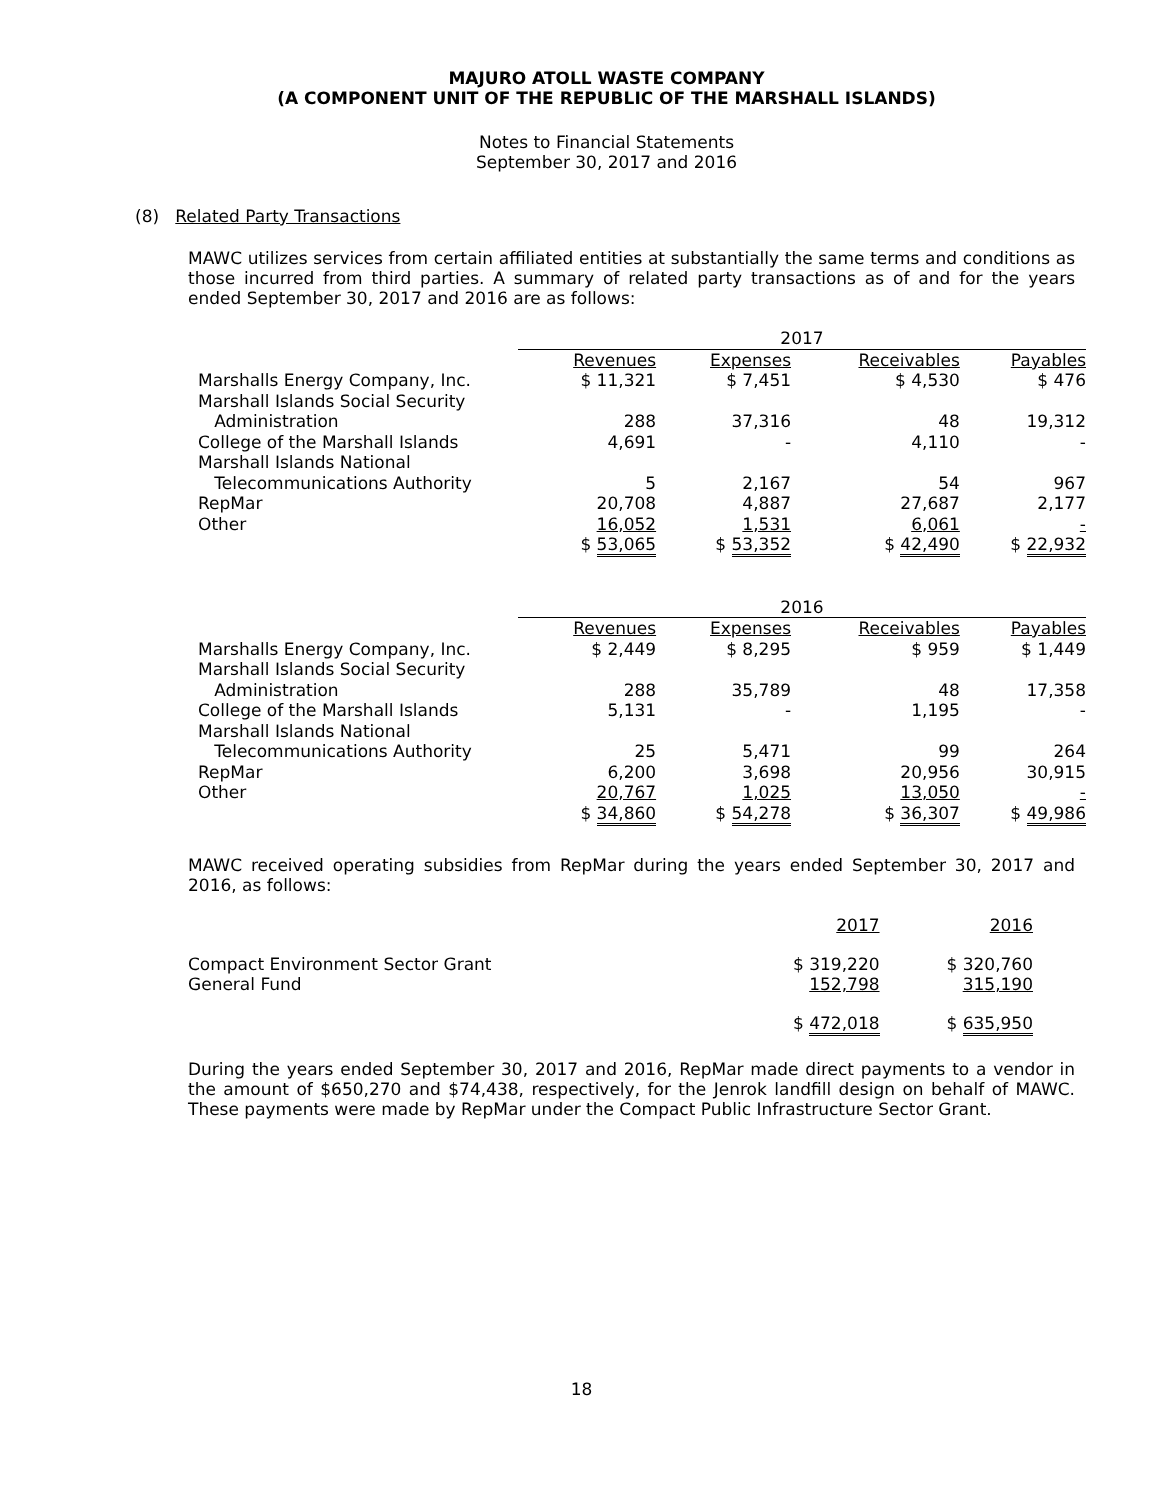MAJURO ATOLL WASTE COMPANY
(A COMPONENT UNIT OF THE REPUBLIC OF THE MARSHALL ISLANDS)
Notes to Financial Statements
September 30, 2017 and 2016
(8) Related Party Transactions
MAWC utilizes services from certain affiliated entities at substantially the same terms and conditions as those incurred from third parties. A summary of related party transactions as of and for the years ended September 30, 2017 and 2016 are as follows:
| | 2017 | | | |
| | Revenues | Expenses | Receivables | Payables |
| Marshalls Energy Company, Inc. | $ 11,321 | $ 7,451 | $ 4,530 | $ 476 |
| Marshall Islands Social Security | | | | |
| Administration | 288 | 37,316 | 48 | 19,312 |
| College of the Marshall Islands | 4,691 | - | 4,110 | - |
| Marshall Islands National | | | | |
| Telecommunications Authority | 5 | 2,167 | 54 | 967 |
| RepMar | 20,708 | 4,887 | 27,687 | 2,177 |
| Other | 16,052 | 1,531 | 6,061 | - |
| | $ 53,065 | $ 53,352 | $ 42,490 | $ 22,932 |
| | 2016 | | | |
| | Revenues | Expenses | Receivables | Payables |
| Marshalls Energy Company, Inc. | $ 2,449 | $ 8,295 | $ 959 | $ 1,449 |
| Marshall Islands Social Security | | | | |
| Administration | 288 | 35,789 | 48 | 17,358 |
| College of the Marshall Islands | 5,131 | - | 1,195 | - |
| Marshall Islands National | | | | |
| Telecommunications Authority | 25 | 5,471 | 99 | 264 |
| RepMar | 6,200 | 3,698 | 20,956 | 30,915 |
| Other | 20,767 | 1,025 | 13,050 | - |
| | $ 34,860 | $ 54,278 | $ 36,307 | $ 49,986 |
MAWC received operating subsidies from RepMar during the years ended September 30, 2017 and 2016, as follows:
| | 2017 | 2016 |
| Compact Environment Sector Grant | $ 319,220 | $ 320,760 |
| General Fund | 152,798 | 315,190 |
| | $ 472,018 | $ 635,950 |
During the years ended September 30, 2017 and 2016, RepMar made direct payments to a vendor in the amount of $650,270 and $74,438, respectively, for the Jenrok landfill design on behalf of MAWC. These payments were made by RepMar under the Compact Public Infrastructure Sector Grant.
18